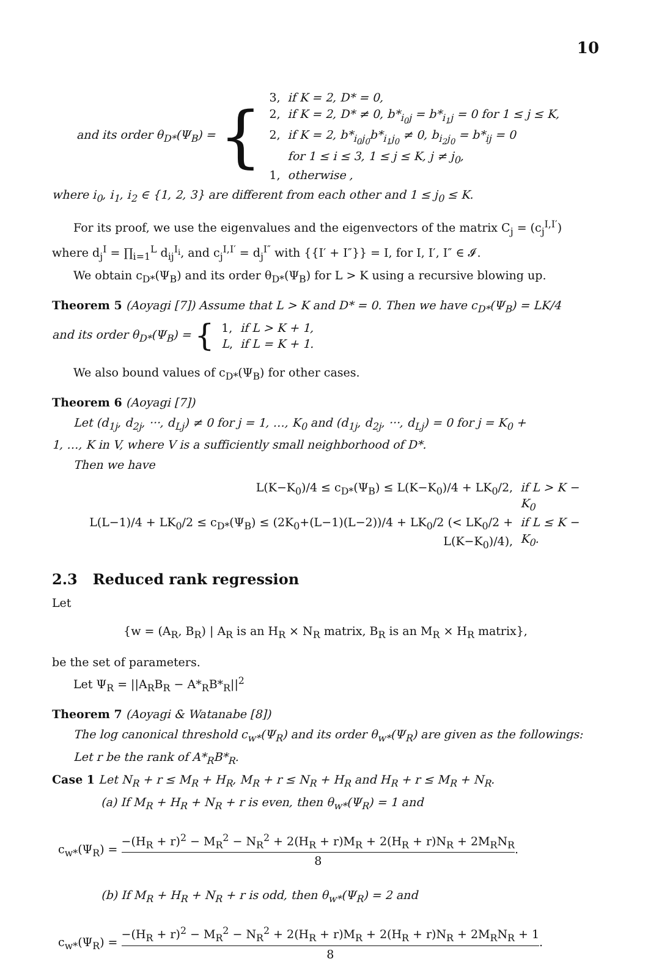10
and its order θ<sub>D*</sub>(Ψ<sub>B</sub>) = {
| 3, | if K = 2, D* = 0, |
| 2, | if K = 2, D* ≠ 0, b*<sub>i<sub>0</sub>j</sub> = b*<sub>i<sub>1</sub>j</sub> = 0 for 1 ≤ j ≤ K, |
| 2, | if K = 2, b*<sub>i<sub>0</sub>j<sub>0</sub></sub>b*<sub>i<sub>1</sub>j<sub>0</sub></sub> ≠ 0, b<sub>i<sub>2</sub>j<sub>0</sub></sub> = b*<sub>ij</sub> = 0 |
| | for 1 ≤ i ≤ 3, 1 ≤ j ≤ K, j ≠ j<sub>0</sub>, |
| 1, | otherwise , |
where i<sub>0</sub>, i<sub>1</sub>, i<sub>2</sub> ∈ {1, 2, 3} are different from each other and 1 ≤ j<sub>0</sub> ≤ K.
For its proof, we use the eigenvalues and the eigenvectors of the matrix C<sub>j</sub> = (c<sub>j</sub><sup>I,I′</sup>)
where d<sub>j</sub><sup>I</sup> = ∏<sub>i=1</sub><sup>L</sup> d<sub>ij</sub><sup>I<sub>i</sub></sup>, and c<sub>j</sub><sup>I,I′</sup> = d<sub>j</sub><sup>I″</sup> with {{I′ + I″}} = I, for I, I′, I″ ∈ 𝓘.
We obtain c<sub>D*</sub>(Ψ<sub>B</sub>) and its order θ<sub>D*</sub>(Ψ<sub>B</sub>) for L > K using a recursive blowing up.
Theorem 5 (Aoyagi [7]) Assume that L > K and D* = 0. Then we have c<sub>D*</sub>(Ψ<sub>B</sub>) = LK/4
and its order θ<sub>D*</sub>(Ψ<sub>B</sub>) = {
| 1, | if L > K + 1, |
| L , | if L = K + 1. |
We also bound values of c<sub>D*</sub>(Ψ<sub>B</sub>) for other cases.
Theorem 6 (Aoyagi [7])
Let (d<sub>1j</sub>, d<sub>2j</sub>, ···, d<sub>Lj</sub>) ≠ 0 for j = 1, …, K<sub>0</sub> and (d<sub>1j</sub>, d<sub>2j</sub>, ···, d<sub>Lj</sub>) = 0 for j = K<sub>0</sub> +
1, …, K in V, where V is a sufficiently small neighborhood of D*.
Then we have
| L(K−K<sub>0</sub>)/4 ≤ c<sub>D*</sub>(Ψ<sub>B</sub>) ≤ L(K−K<sub>0</sub>)/4 + LK<sub>0</sub>/2, | if L > K − K<sub>0</sub> |
| L(L−1)/4 + LK<sub>0</sub>/2 ≤ c<sub>D*</sub>(Ψ<sub>B</sub>) ≤ (2K<sub>0</sub>+(L−1)(L−2))/4 + LK<sub>0</sub>/2 (< LK<sub>0</sub>/2 + L(K−K<sub>0</sub>)/4), | if L ≤ K − K<sub>0</sub>. |
2.3 Reduced rank regression
Let
{w = (A<sub>R</sub>, B<sub>R</sub>) | A<sub>R</sub> is an H<sub>R</sub> × N<sub>R</sub> matrix, B<sub>R</sub> is an M<sub>R</sub> × H<sub>R</sub> matrix},
be the set of parameters.
Let Ψ<sub>R</sub> = ||A<sub>R</sub>B<sub>R</sub> − A*<sub>R</sub>B*<sub>R</sub>||<sup>2</sup>
Theorem 7 (Aoyagi & Watanabe [8])
The log canonical threshold c<sub>w*</sub>(Ψ<sub>R</sub>) and its order θ<sub>w*</sub>(Ψ<sub>R</sub>) are given as the followings:
Let r be the rank of A*<sub>R</sub>B*<sub>R</sub>.
Case 1 Let N<sub>R</sub> + r ≤ M<sub>R</sub> + H<sub>R</sub>, M<sub>R</sub> + r ≤ N<sub>R</sub> + H<sub>R</sub> and H<sub>R</sub> + r ≤ M<sub>R</sub> + N<sub>R</sub>.
(a) If M<sub>R</sub> + H<sub>R</sub> + N<sub>R</sub> + r is even, then θ<sub>w*</sub>(Ψ<sub>R</sub>) = 1 and
c<sub>w*</sub>(Ψ<sub>R</sub>) = −(H<sub>R</sub> + r)<sup>2</sup> − M<sub>R</sub><sup>2</sup> − N<sub>R</sub><sup>2</sup> + 2(H<sub>R</sub> + r)M<sub>R</sub> + 2(H<sub>R</sub> + r)N<sub>R</sub> + 2M<sub>R</sub>N<sub>R</sub> 8.
(b) If M<sub>R</sub> + H<sub>R</sub> + N<sub>R</sub> + r is odd, then θ<sub>w*</sub>(Ψ<sub>R</sub>) = 2 and
c<sub>w*</sub>(Ψ<sub>R</sub>) = −(H<sub>R</sub> + r)<sup>2</sup> − M<sub>R</sub><sup>2</sup> − N<sub>R</sub><sup>2</sup> + 2(H<sub>R</sub> + r)M<sub>R</sub> + 2(H<sub>R</sub> + r)N<sub>R</sub> + 2M<sub>R</sub>N<sub>R</sub> + 1 8.